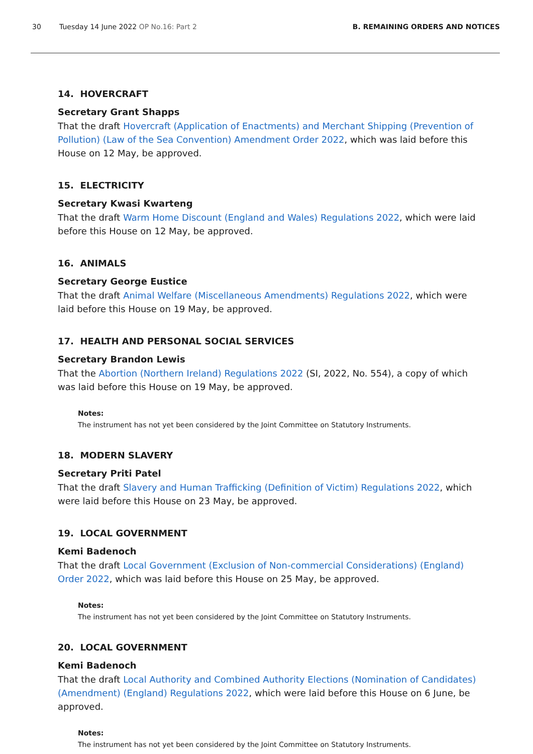30
Tuesday 14 June 2022 OP No.16: Part 2
B. REMAINING ORDERS AND NOTICES
14. HOVERCRAFT
Secretary Grant Shapps
That the draft Hovercraft (Application of Enactments) and Merchant Shipping (Prevention of Pollution) (Law of the Sea Convention) Amendment Order 2022, which was laid before this House on 12 May, be approved.
15. ELECTRICITY
Secretary Kwasi Kwarteng
That the draft Warm Home Discount (England and Wales) Regulations 2022, which were laid before this House on 12 May, be approved.
16. ANIMALS
Secretary George Eustice
That the draft Animal Welfare (Miscellaneous Amendments) Regulations 2022, which were laid before this House on 19 May, be approved.
17. HEALTH AND PERSONAL SOCIAL SERVICES
Secretary Brandon Lewis
That the Abortion (Northern Ireland) Regulations 2022 (SI, 2022, No. 554), a copy of which was laid before this House on 19 May, be approved.
Notes:
The instrument has not yet been considered by the Joint Committee on Statutory Instruments.
18. MODERN SLAVERY
Secretary Priti Patel
That the draft Slavery and Human Trafficking (Definition of Victim) Regulations 2022, which were laid before this House on 23 May, be approved.
19. LOCAL GOVERNMENT
Kemi Badenoch
That the draft Local Government (Exclusion of Non-commercial Considerations) (England) Order 2022, which was laid before this House on 25 May, be approved.
Notes:
The instrument has not yet been considered by the Joint Committee on Statutory Instruments.
20. LOCAL GOVERNMENT
Kemi Badenoch
That the draft Local Authority and Combined Authority Elections (Nomination of Candidates) (Amendment) (England) Regulations 2022, which were laid before this House on 6 June, be approved.
Notes:
The instrument has not yet been considered by the Joint Committee on Statutory Instruments.